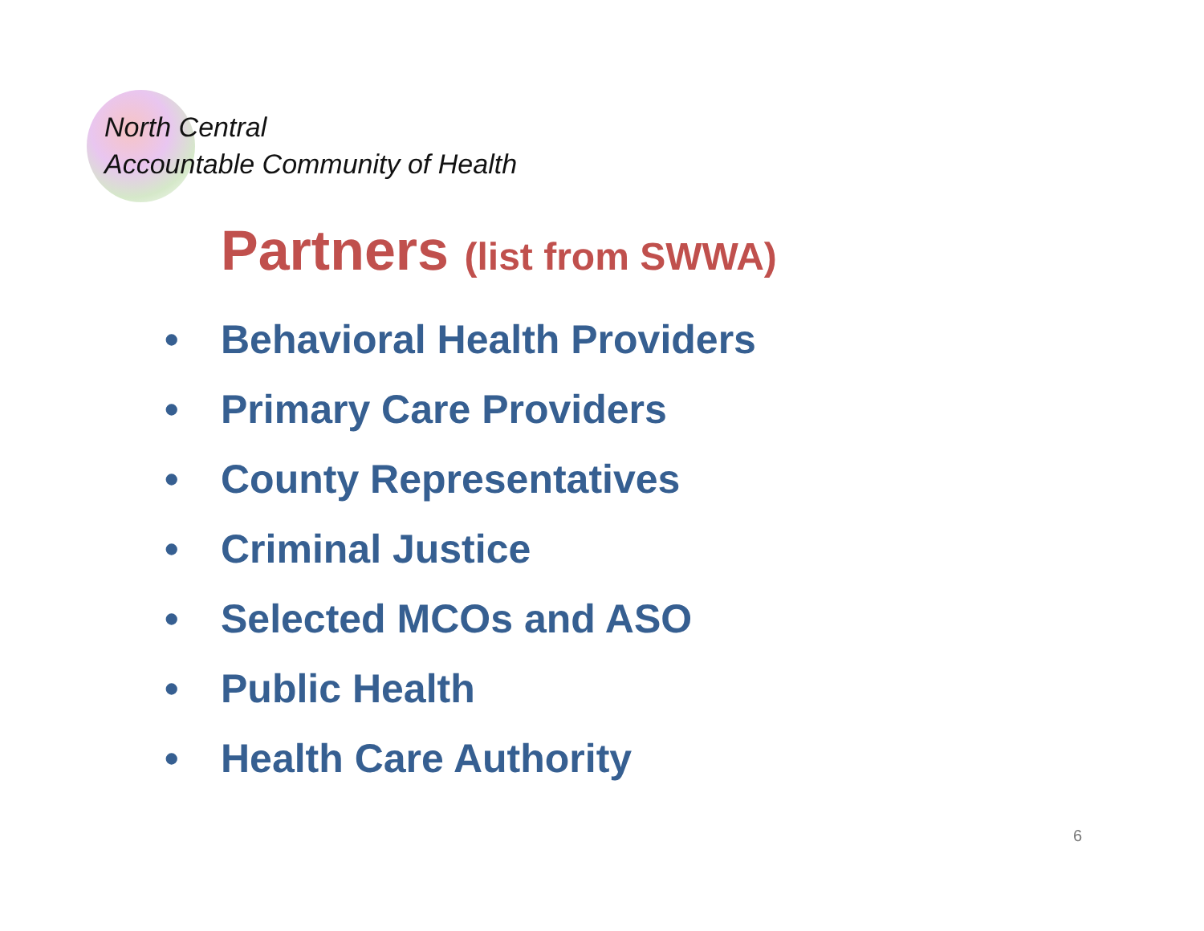North Central
Accountable Community of Health
Partners (list from SWWA)
• Behavioral Health Providers
• Primary Care Providers
• County Representatives
• Criminal Justice
• Selected MCOs and ASO
• Public Health
• Health Care Authority
6